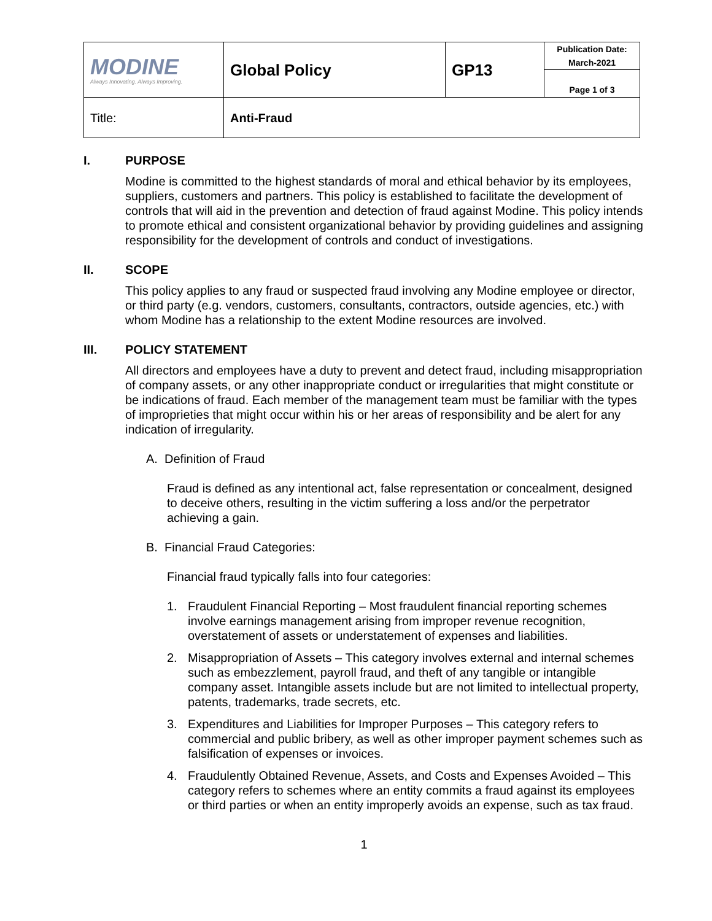| MODINE Always Innovating. Always Improving. | Global Policy | GP13 | Publication Date: March-2021 |
| | | | Page 1 of 3 |
| Title: | Anti-Fraud | | |
I. PURPOSE
Modine is committed to the highest standards of moral and ethical behavior by its employees, suppliers, customers and partners. This policy is established to facilitate the development of controls that will aid in the prevention and detection of fraud against Modine. This policy intends to promote ethical and consistent organizational behavior by providing guidelines and assigning responsibility for the development of controls and conduct of investigations.
II. SCOPE
This policy applies to any fraud or suspected fraud involving any Modine employee or director, or third party (e.g. vendors, customers, consultants, contractors, outside agencies, etc.) with whom Modine has a relationship to the extent Modine resources are involved.
III. POLICY STATEMENT
All directors and employees have a duty to prevent and detect fraud, including misappropriation of company assets, or any other inappropriate conduct or irregularities that might constitute or be indications of fraud. Each member of the management team must be familiar with the types of improprieties that might occur within his or her areas of responsibility and be alert for any indication of irregularity.
A. Definition of Fraud
Fraud is defined as any intentional act, false representation or concealment, designed to deceive others, resulting in the victim suffering a loss and/or the perpetrator achieving a gain.
B. Financial Fraud Categories:
Financial fraud typically falls into four categories:
1. Fraudulent Financial Reporting – Most fraudulent financial reporting schemes involve earnings management arising from improper revenue recognition, overstatement of assets or understatement of expenses and liabilities.
2. Misappropriation of Assets – This category involves external and internal schemes such as embezzlement, payroll fraud, and theft of any tangible or intangible company asset. Intangible assets include but are not limited to intellectual property, patents, trademarks, trade secrets, etc.
3. Expenditures and Liabilities for Improper Purposes – This category refers to commercial and public bribery, as well as other improper payment schemes such as falsification of expenses or invoices.
4. Fraudulently Obtained Revenue, Assets, and Costs and Expenses Avoided – This category refers to schemes where an entity commits a fraud against its employees or third parties or when an entity improperly avoids an expense, such as tax fraud.
1